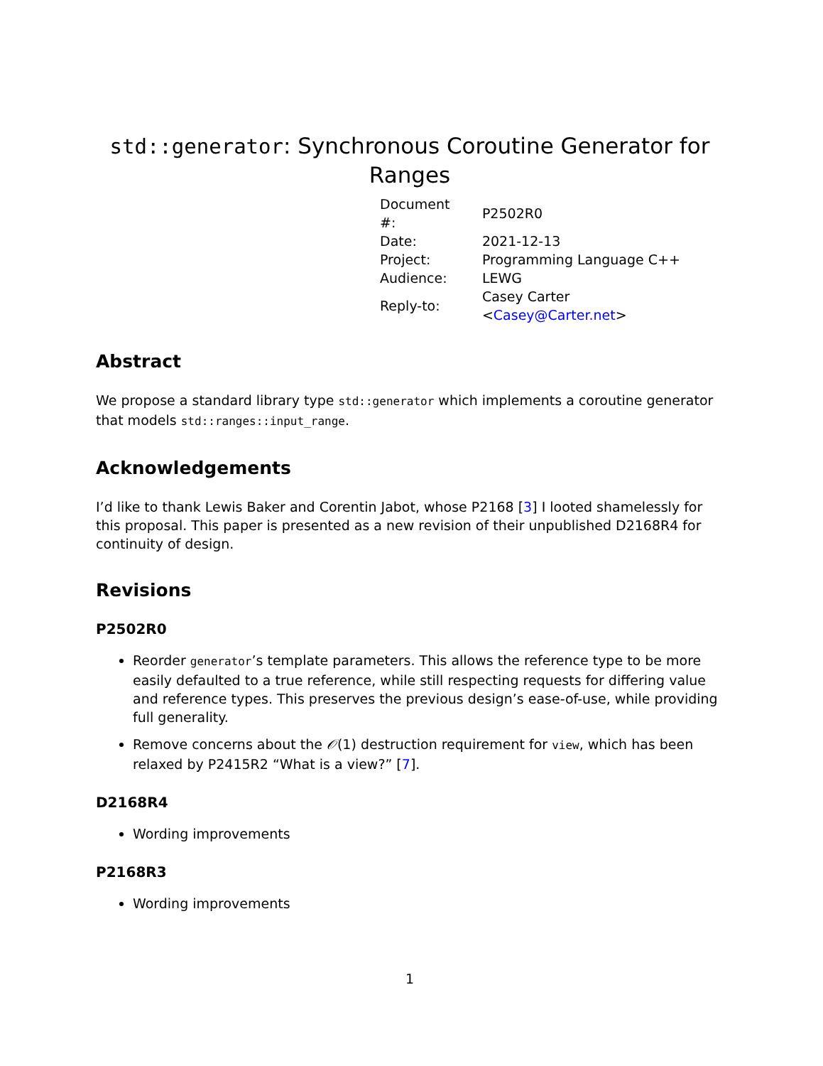std::generator: Synchronous Coroutine Generator for Ranges
| Document #: | P2502R0 |
| Date: | 2021-12-13 |
| Project: | Programming Language C++ |
| Audience: | LEWG |
| Reply-to: | Casey Carter < Casey@Carter.net > |
Abstract
We propose a standard library type std::generator which implements a coroutine generator that models std::ranges::input_range.
Acknowledgements
I’d like to thank Lewis Baker and Corentin Jabot, whose P2168 [3] I looted shamelessly for this proposal. This paper is presented as a new revision of their unpublished D2168R4 for continuity of design.
Revisions
P2502R0
Reorder generator’s template parameters. This allows the reference type to be more easily defaulted to a true reference, while still respecting requests for differing value and reference types. This preserves the previous design’s ease-of-use, while providing full generality.
Remove concerns about the 𝒪(1) destruction requirement for view, which has been relaxed by P2415R2 “What is a view?” [7].
D2168R4
Wording improvements
P2168R3
Wording improvements
1